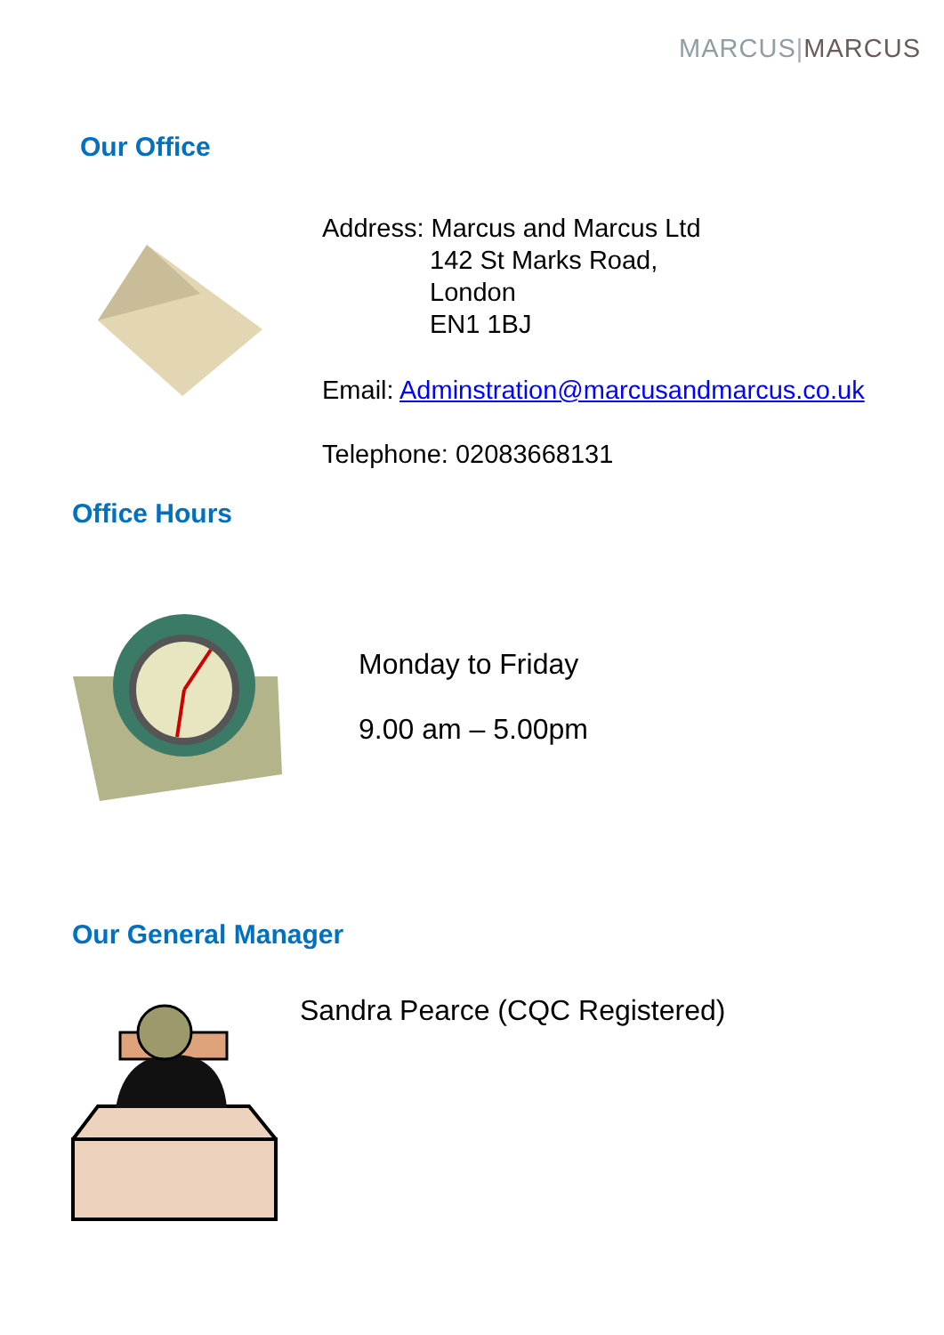MARCUS|MARCUS
Our Office
Address: Marcus and Marcus Ltd
142 St Marks Road,
London
EN1 1BJ
Email: Adminstration@marcusandmarcus.co.uk
Telephone: 02083668131
Office Hours
Monday to Friday
9.00 am – 5.00pm
Our General Manager
Sandra Pearce (CQC Registered)